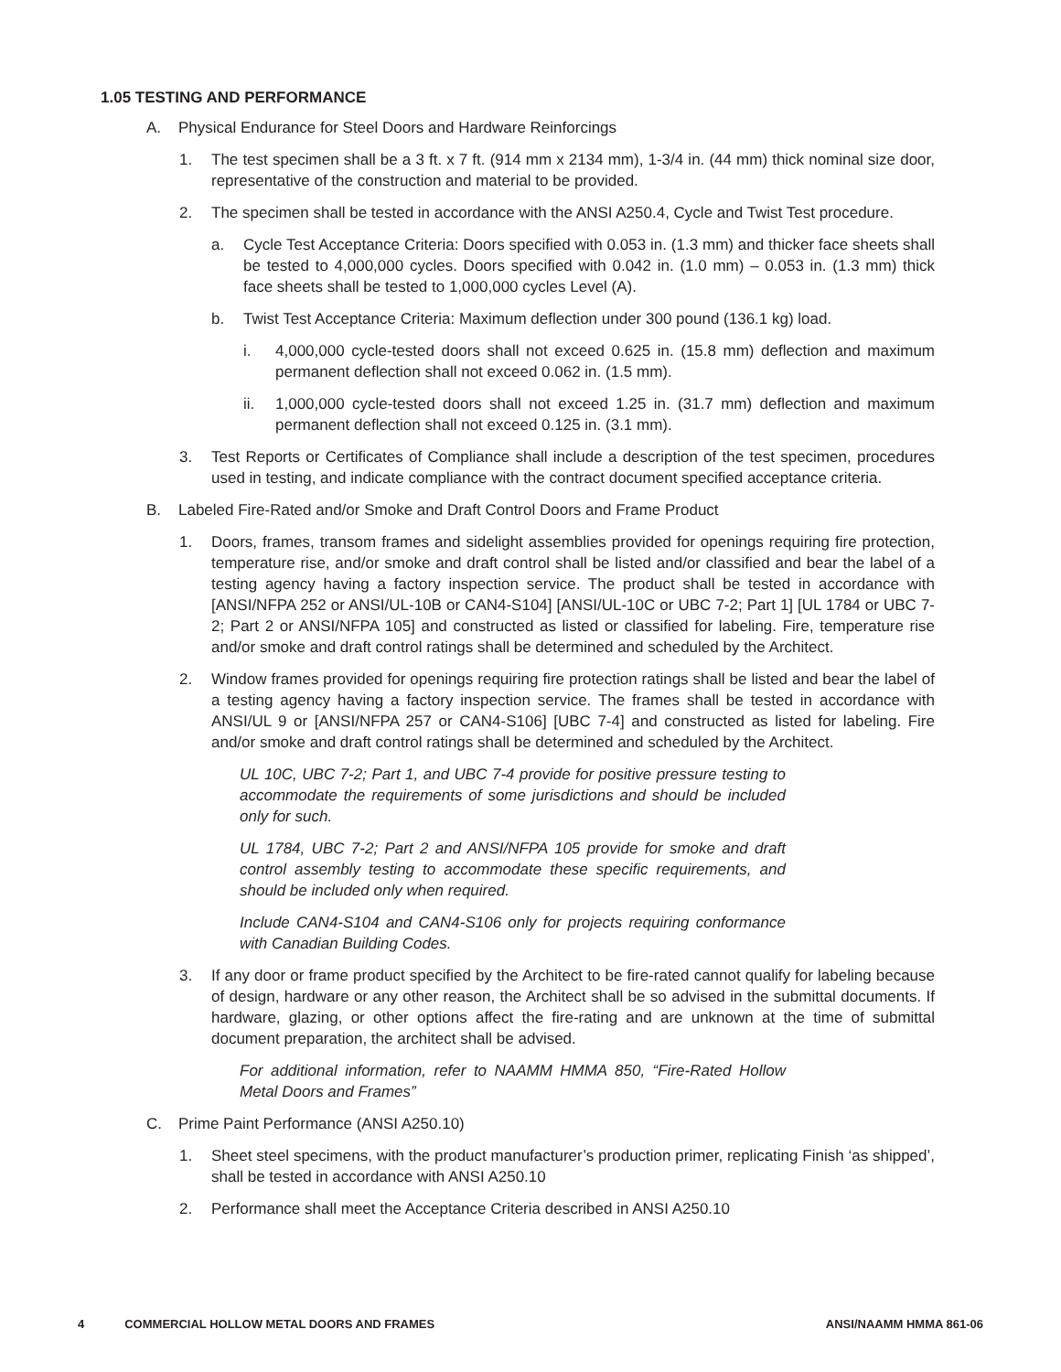1.05 TESTING AND PERFORMANCE
A. Physical Endurance for Steel Doors and Hardware Reinforcings
1. The test specimen shall be a 3 ft. x 7 ft. (914 mm x 2134 mm), 1-3/4 in. (44 mm) thick nominal size door, representative of the construction and material to be provided.
2. The specimen shall be tested in accordance with the ANSI A250.4, Cycle and Twist Test procedure.
a. Cycle Test Acceptance Criteria: Doors specified with 0.053 in. (1.3 mm) and thicker face sheets shall be tested to 4,000,000 cycles. Doors specified with 0.042 in. (1.0 mm) – 0.053 in. (1.3 mm) thick face sheets shall be tested to 1,000,000 cycles Level (A).
b. Twist Test Acceptance Criteria: Maximum deflection under 300 pound (136.1 kg) load.
i. 4,000,000 cycle-tested doors shall not exceed 0.625 in. (15.8 mm) deflection and maximum permanent deflection shall not exceed 0.062 in. (1.5 mm).
ii. 1,000,000 cycle-tested doors shall not exceed 1.25 in. (31.7 mm) deflection and maximum permanent deflection shall not exceed 0.125 in. (3.1 mm).
3. Test Reports or Certificates of Compliance shall include a description of the test specimen, procedures used in testing, and indicate compliance with the contract document specified acceptance criteria.
B. Labeled Fire-Rated and/or Smoke and Draft Control Doors and Frame Product
1. Doors, frames, transom frames and sidelight assemblies provided for openings requiring fire protection, temperature rise, and/or smoke and draft control shall be listed and/or classified and bear the label of a testing agency having a factory inspection service. The product shall be tested in accordance with [ANSI/NFPA 252 or ANSI/UL-10B or CAN4-S104] [ANSI/UL-10C or UBC 7-2; Part 1] [UL 1784 or UBC 7-2; Part 2 or ANSI/NFPA 105] and constructed as listed or classified for labeling. Fire, temperature rise and/or smoke and draft control ratings shall be determined and scheduled by the Architect.
2. Window frames provided for openings requiring fire protection ratings shall be listed and bear the label of a testing agency having a factory inspection service. The frames shall be tested in accordance with ANSI/UL 9 or [ANSI/NFPA 257 or CAN4-S106] [UBC 7-4] and constructed as listed for labeling. Fire and/or smoke and draft control ratings shall be determined and scheduled by the Architect.
UL 10C, UBC 7-2; Part 1, and UBC 7-4 provide for positive pressure testing to accommodate the requirements of some jurisdictions and should be included only for such.
UL 1784, UBC 7-2; Part 2 and ANSI/NFPA 105 provide for smoke and draft control assembly testing to accommodate these specific requirements, and should be included only when required.
Include CAN4-S104 and CAN4-S106 only for projects requiring conformance with Canadian Building Codes.
3. If any door or frame product specified by the Architect to be fire-rated cannot qualify for labeling because of design, hardware or any other reason, the Architect shall be so advised in the submittal documents. If hardware, glazing, or other options affect the fire-rating and are unknown at the time of submittal document preparation, the architect shall be advised.
For additional information, refer to NAAMM HMMA 850, “Fire-Rated Hollow Metal Doors and Frames”
C. Prime Paint Performance (ANSI A250.10)
1. Sheet steel specimens, with the product manufacturer’s production primer, replicating Finish ‘as shipped’, shall be tested in accordance with ANSI A250.10
2. Performance shall meet the Acceptance Criteria described in ANSI A250.10
4 COMMERCIAL HOLLOW METAL DOORS AND FRAMES ANSI/NAAMM HMMA 861-06